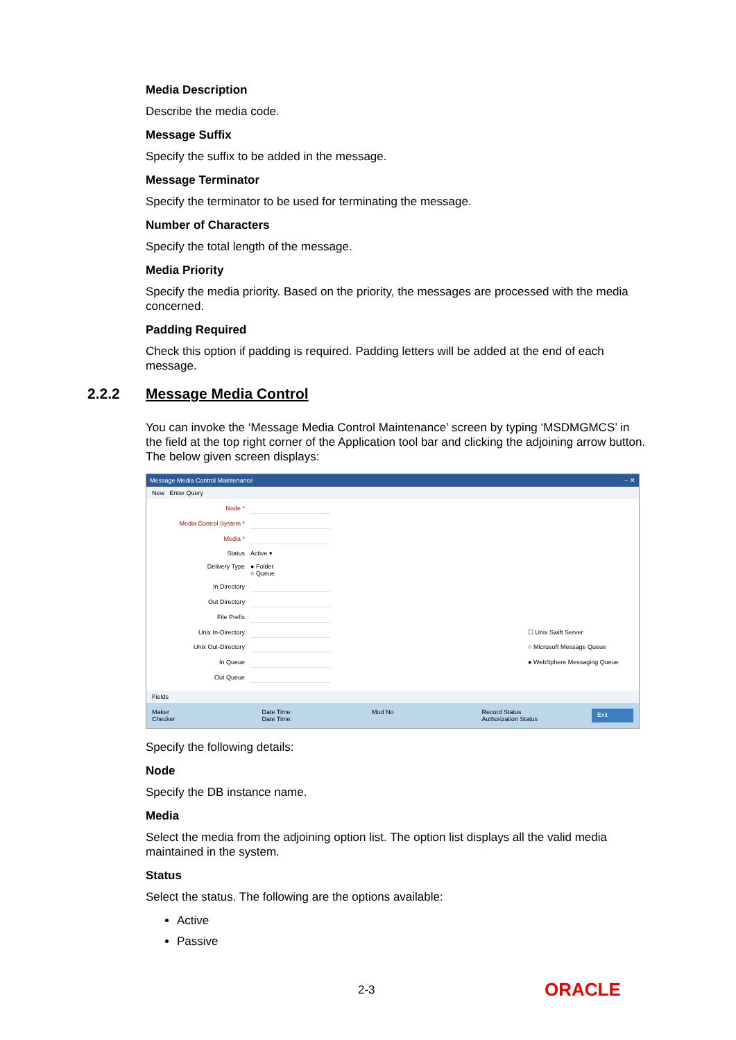Media Description
Describe the media code.
Message Suffix
Specify the suffix to be added in the message.
Message Terminator
Specify the terminator to be used for terminating the message.
Number of Characters
Specify the total length of the message.
Media Priority
Specify the media priority. Based on the priority, the messages are processed with the media concerned.
Padding Required
Check this option if padding is required. Padding letters will be added at the end of each message.
2.2.2 Message Media Control
You can invoke the ‘Message Media Control Maintenance’ screen by typing ‘MSDMGMCS’ in the field at the top right corner of the Application tool bar and clicking the adjoining arrow button. The below given screen displays:
Message Media Control Maintenance – ✕
New Enter Query
Node *
Media Control System *
Media *
Status
Active ▾
Delivery Type
● Folder
○ Queue
In Directory
Out Directory
File Prefix
Unix In-Directory
☐ Unix Swift Server
Unix Out-Directory
○ Microsoft Message Queue
In Queue
● WebSphere Messaging Queue
Out Queue
Fields
Maker
Checker Date Time:
Date Time: Mod No Record Status
Authorization Status Exit
Specify the following details:
Node
Specify the DB instance name.
Media
Select the media from the adjoining option list. The option list displays all the valid media maintained in the system.
Status
Select the status. The following are the options available:
Active
Passive
2-3 ORACLE